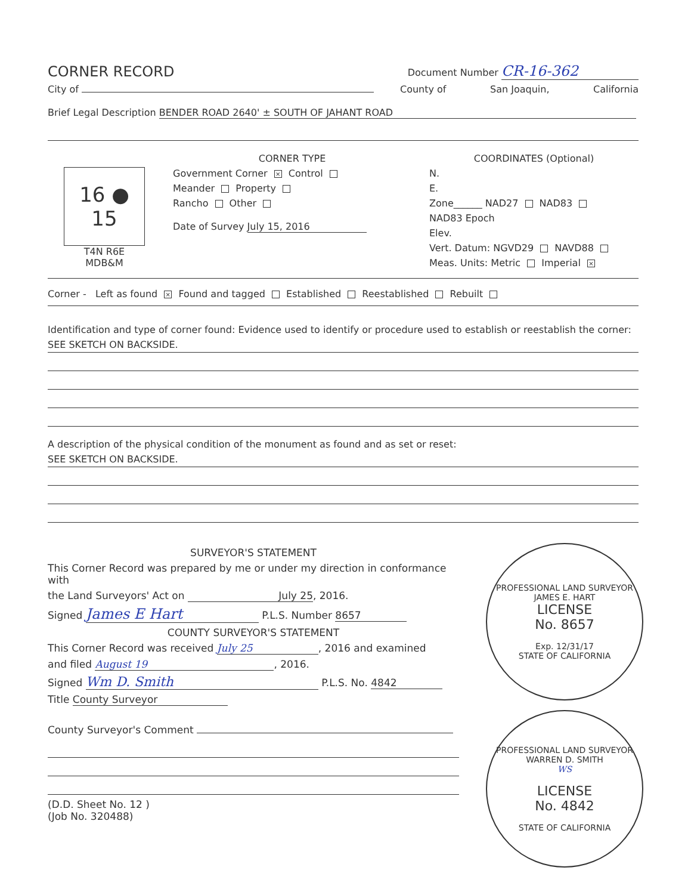CORNER RECORD
Document Number CR-16-362
City of
County of San Joaquin, California
Brief Legal Description BENDER ROAD 2640' ± SOUTH OF JAHANT ROAD
16 ● 15
T4N R6E
MDB&M
CORNER TYPE
Government Corner × Control
Meander Property
Rancho Other
Date of Survey July 15, 2016
COORDINATES (Optional)
N.
E.
Zone______ NAD27 NAD83
NAD83 Epoch
Elev.
Vert. Datum: NGVD29 NAVD88
Meas. Units: Metric Imperial ×
Corner - Left as found × Found and tagged Established Reestablished Rebuilt
Identification and type of corner found: Evidence used to identify or procedure used to establish or reestablish the corner:
SEE SKETCH ON BACKSIDE.
A description of the physical condition of the monument as found and as set or reset:
SEE SKETCH ON BACKSIDE.
SURVEYOR'S STATEMENT
This Corner Record was prepared by me or under my direction in conformance with
the Land Surveyors' Act on July 25, 2016.
Signed James E Hart P.L.S. Number 8657
COUNTY SURVEYOR'S STATEMENT
This Corner Record was received July 25, 2016 and examined
and filed August 19, 2016.
Signed Wm D. Smith P.L.S. No. 4842
Title County Surveyor
County Surveyor's Comment
(D.D. Sheet No. 12 )
(Job No. 320488)
PROFESSIONAL LAND SURVEYOR
JAMES E. HART
LICENSE
No. 8657
Exp. 12/31/17
STATE OF CALIFORNIA
PROFESSIONAL LAND SURVEYOR
WARREN D. SMITH
WS
LICENSE
No. 4842
STATE OF CALIFORNIA